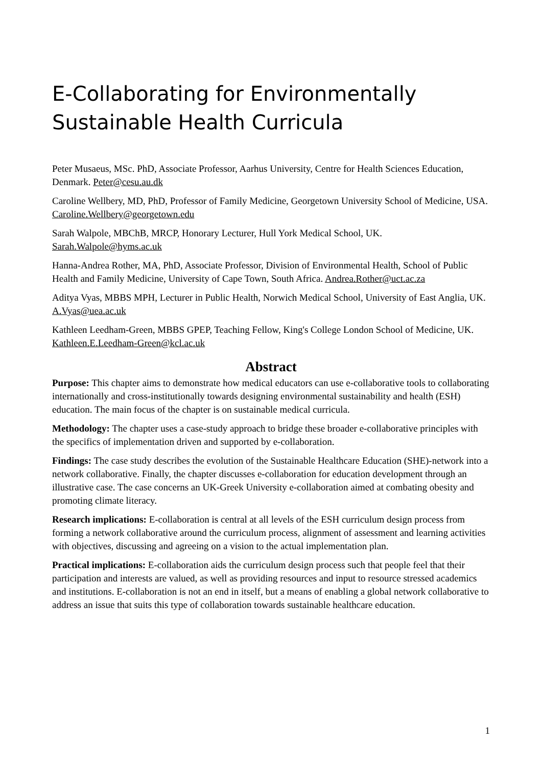E-Collaborating for Environmentally Sustainable Health Curricula
Peter Musaeus, MSc. PhD, Associate Professor, Aarhus University, Centre for Health Sciences Education, Denmark. Peter@cesu.au.dk
Caroline Wellbery, MD, PhD, Professor of Family Medicine, Georgetown University School of Medicine, USA. Caroline.Wellbery@georgetown.edu
Sarah Walpole, MBChB, MRCP, Honorary Lecturer, Hull York Medical School, UK. Sarah.Walpole@hyms.ac.uk
Hanna-Andrea Rother, MA, PhD, Associate Professor, Division of Environmental Health, School of Public Health and Family Medicine, University of Cape Town, South Africa. Andrea.Rother@uct.ac.za
Aditya Vyas, MBBS MPH, Lecturer in Public Health, Norwich Medical School, University of East Anglia, UK. A.Vyas@uea.ac.uk
Kathleen Leedham-Green, MBBS GPEP, Teaching Fellow, King's College London School of Medicine, UK. Kathleen.E.Leedham-Green@kcl.ac.uk
Abstract
Purpose: This chapter aims to demonstrate how medical educators can use e-collaborative tools to collaborating internationally and cross-institutionally towards designing environmental sustainability and health (ESH) education. The main focus of the chapter is on sustainable medical curricula.
Methodology: The chapter uses a case-study approach to bridge these broader e-collaborative principles with the specifics of implementation driven and supported by e-collaboration.
Findings: The case study describes the evolution of the Sustainable Healthcare Education (SHE)-network into a network collaborative. Finally, the chapter discusses e-collaboration for education development through an illustrative case. The case concerns an UK-Greek University e-collaboration aimed at combating obesity and promoting climate literacy.
Research implications: E-collaboration is central at all levels of the ESH curriculum design process from forming a network collaborative around the curriculum process, alignment of assessment and learning activities with objectives, discussing and agreeing on a vision to the actual implementation plan.
Practical implications: E-collaboration aids the curriculum design process such that people feel that their participation and interests are valued, as well as providing resources and input to resource stressed academics and institutions. E-collaboration is not an end in itself, but a means of enabling a global network collaborative to address an issue that suits this type of collaboration towards sustainable healthcare education.
1